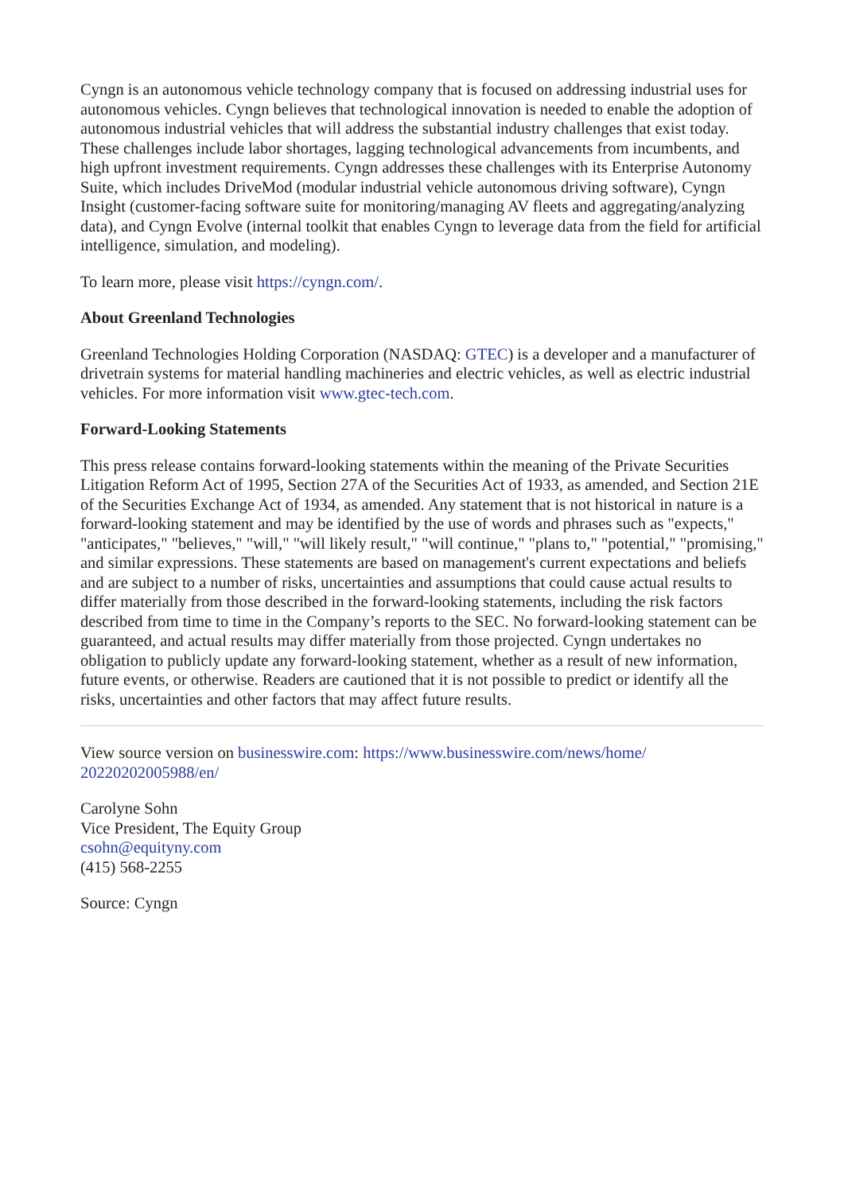Cyngn is an autonomous vehicle technology company that is focused on addressing industrial uses for autonomous vehicles. Cyngn believes that technological innovation is needed to enable the adoption of autonomous industrial vehicles that will address the substantial industry challenges that exist today. These challenges include labor shortages, lagging technological advancements from incumbents, and high upfront investment requirements. Cyngn addresses these challenges with its Enterprise Autonomy Suite, which includes DriveMod (modular industrial vehicle autonomous driving software), Cyngn Insight (customer-facing software suite for monitoring/managing AV fleets and aggregating/analyzing data), and Cyngn Evolve (internal toolkit that enables Cyngn to leverage data from the field for artificial intelligence, simulation, and modeling).
To learn more, please visit https://cyngn.com/.
About Greenland Technologies
Greenland Technologies Holding Corporation (NASDAQ: GTEC) is a developer and a manufacturer of drivetrain systems for material handling machineries and electric vehicles, as well as electric industrial vehicles. For more information visit www.gtec-tech.com.
Forward-Looking Statements
This press release contains forward-looking statements within the meaning of the Private Securities Litigation Reform Act of 1995, Section 27A of the Securities Act of 1933, as amended, and Section 21E of the Securities Exchange Act of 1934, as amended. Any statement that is not historical in nature is a forward-looking statement and may be identified by the use of words and phrases such as "expects," "anticipates," "believes," "will," "will likely result," "will continue," "plans to," "potential," "promising," and similar expressions. These statements are based on management's current expectations and beliefs and are subject to a number of risks, uncertainties and assumptions that could cause actual results to differ materially from those described in the forward-looking statements, including the risk factors described from time to time in the Company’s reports to the SEC. No forward-looking statement can be guaranteed, and actual results may differ materially from those projected. Cyngn undertakes no obligation to publicly update any forward-looking statement, whether as a result of new information, future events, or otherwise. Readers are cautioned that it is not possible to predict or identify all the risks, uncertainties and other factors that may affect future results.
View source version on businesswire.com: https://www.businesswire.com/news/home/
20220202005988/en/
Carolyne Sohn
Vice President, The Equity Group
csohn@equityny.com
(415) 568-2255
Source: Cyngn